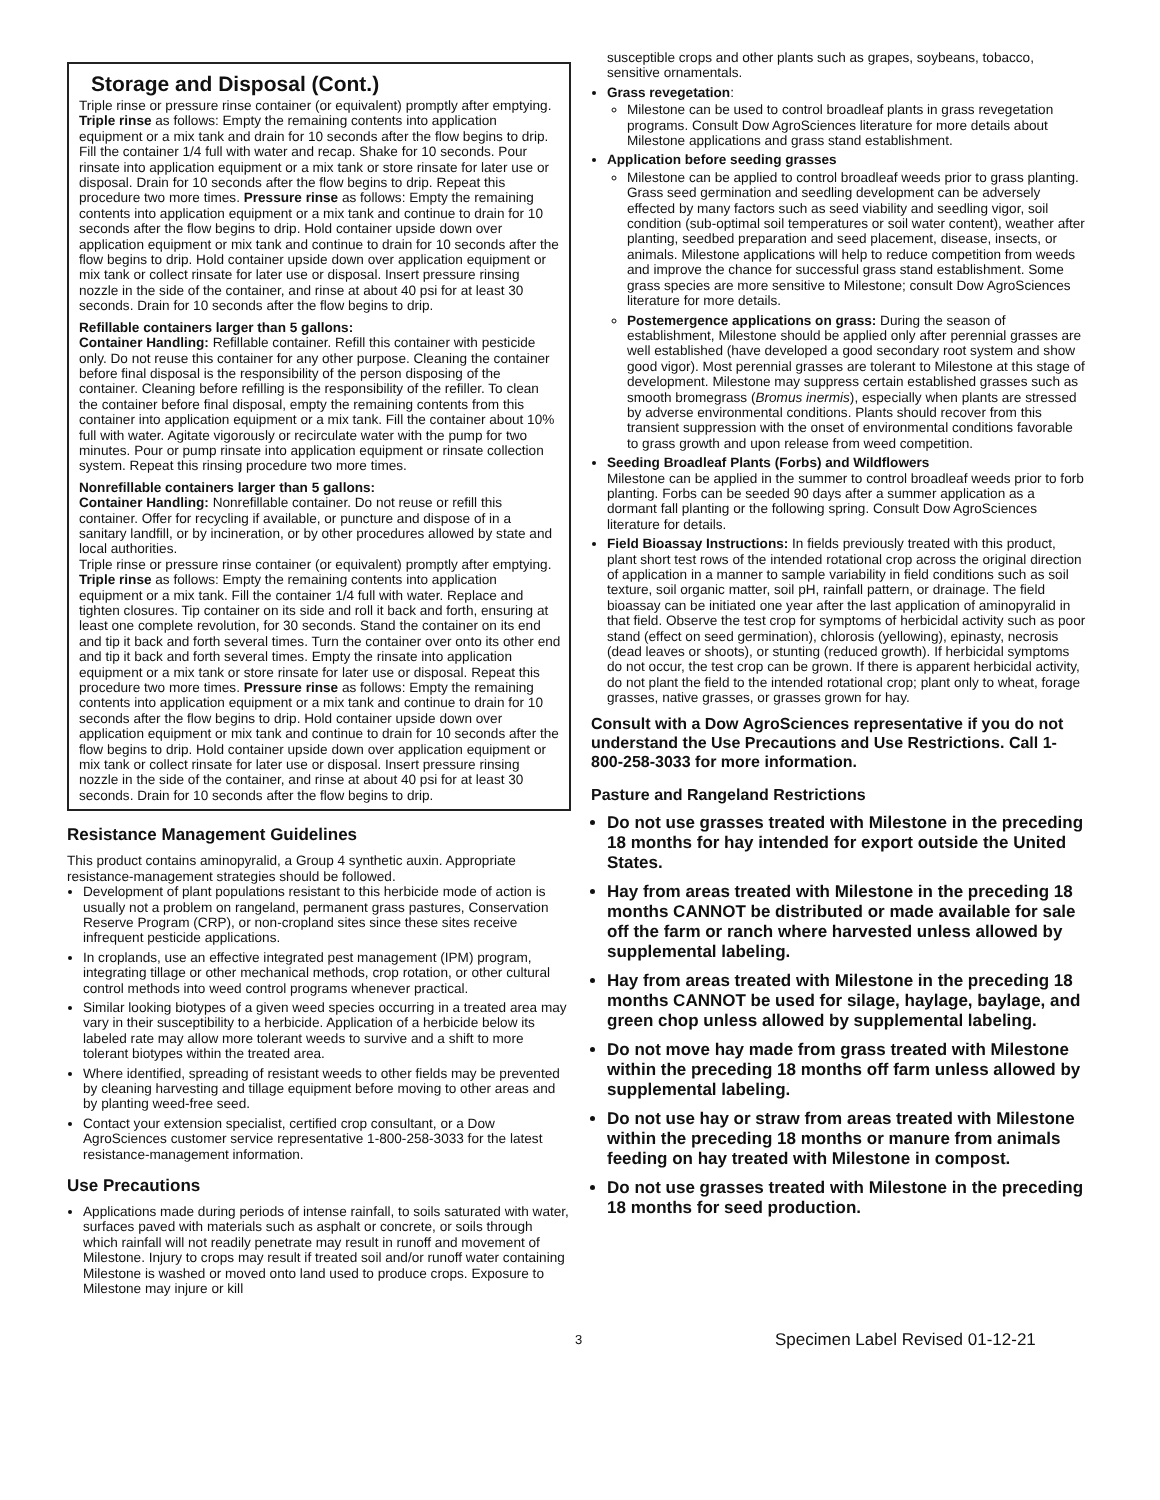Storage and Disposal (Cont.)
Triple rinse or pressure rinse container (or equivalent) promptly after emptying. Triple rinse as follows: Empty the remaining contents into application equipment or a mix tank and drain for 10 seconds after the flow begins to drip. Fill the container 1/4 full with water and recap. Shake for 10 seconds. Pour rinsate into application equipment or a mix tank or store rinsate for later use or disposal. Drain for 10 seconds after the flow begins to drip. Repeat this procedure two more times. Pressure rinse as follows: Empty the remaining contents into application equipment or a mix tank and continue to drain for 10 seconds after the flow begins to drip. Hold container upside down over application equipment or mix tank and continue to drain for 10 seconds after the flow begins to drip. Hold container upside down over application equipment or mix tank or collect rinsate for later use or disposal. Insert pressure rinsing nozzle in the side of the container, and rinse at about 40 psi for at least 30 seconds. Drain for 10 seconds after the flow begins to drip.
Refillable containers larger than 5 gallons:
Container Handling: Refillable container. Refill this container with pesticide only. Do not reuse this container for any other purpose. Cleaning the container before final disposal is the responsibility of the person disposing of the container. Cleaning before refilling is the responsibility of the refiller. To clean the container before final disposal, empty the remaining contents from this container into application equipment or a mix tank. Fill the container about 10% full with water. Agitate vigorously or recirculate water with the pump for two minutes. Pour or pump rinsate into application equipment or rinsate collection system. Repeat this rinsing procedure two more times.
Nonrefillable containers larger than 5 gallons:
Container Handling: Nonrefillable container. Do not reuse or refill this container. Offer for recycling if available, or puncture and dispose of in a sanitary landfill, or by incineration, or by other procedures allowed by state and local authorities.
Triple rinse or pressure rinse container (or equivalent) promptly after emptying. Triple rinse as follows: Empty the remaining contents into application equipment or a mix tank. Fill the container 1/4 full with water. Replace and tighten closures. Tip container on its side and roll it back and forth, ensuring at least one complete revolution, for 30 seconds. Stand the container on its end and tip it back and forth several times. Turn the container over onto its other end and tip it back and forth several times. Empty the rinsate into application equipment or a mix tank or store rinsate for later use or disposal. Repeat this procedure two more times. Pressure rinse as follows: Empty the remaining contents into application equipment or a mix tank and continue to drain for 10 seconds after the flow begins to drip. Hold container upside down over application equipment or mix tank and continue to drain for 10 seconds after the flow begins to drip. Hold container upside down over application equipment or mix tank or collect rinsate for later use or disposal. Insert pressure rinsing nozzle in the side of the container, and rinse at about 40 psi for at least 30 seconds. Drain for 10 seconds after the flow begins to drip.
Resistance Management Guidelines
This product contains aminopyralid, a Group 4 synthetic auxin. Appropriate resistance-management strategies should be followed.
Development of plant populations resistant to this herbicide mode of action is usually not a problem on rangeland, permanent grass pastures, Conservation Reserve Program (CRP), or non-cropland sites since these sites receive infrequent pesticide applications.
In croplands, use an effective integrated pest management (IPM) program, integrating tillage or other mechanical methods, crop rotation, or other cultural control methods into weed control programs whenever practical.
Similar looking biotypes of a given weed species occurring in a treated area may vary in their susceptibility to a herbicide. Application of a herbicide below its labeled rate may allow more tolerant weeds to survive and a shift to more tolerant biotypes within the treated area.
Where identified, spreading of resistant weeds to other fields may be prevented by cleaning harvesting and tillage equipment before moving to other areas and by planting weed-free seed.
Contact your extension specialist, certified crop consultant, or a Dow AgroSciences customer service representative 1-800-258-3033 for the latest resistance-management information.
Use Precautions
Applications made during periods of intense rainfall, to soils saturated with water, surfaces paved with materials such as asphalt or concrete, or soils through which rainfall will not readily penetrate may result in runoff and movement of Milestone. Injury to crops may result if treated soil and/or runoff water containing Milestone is washed or moved onto land used to produce crops. Exposure to Milestone may injure or kill
susceptible crops and other plants such as grapes, soybeans, tobacco, sensitive ornamentals.
Grass revegetation:
Milestone can be used to control broadleaf plants in grass revegetation programs. Consult Dow AgroSciences literature for more details about Milestone applications and grass stand establishment.
Application before seeding grasses
Milestone can be applied to control broadleaf weeds prior to grass planting. Grass seed germination and seedling development can be adversely effected by many factors such as seed viability and seedling vigor, soil condition (sub-optimal soil temperatures or soil water content), weather after planting, seedbed preparation and seed placement, disease, insects, or animals. Milestone applications will help to reduce competition from weeds and improve the chance for successful grass stand establishment. Some grass species are more sensitive to Milestone; consult Dow AgroSciences literature for more details.
Postemergence applications on grass: During the season of establishment, Milestone should be applied only after perennial grasses are well established (have developed a good secondary root system and show good vigor). Most perennial grasses are tolerant to Milestone at this stage of development. Milestone may suppress certain established grasses such as smooth bromegrass (Bromus inermis), especially when plants are stressed by adverse environmental conditions. Plants should recover from this transient suppression with the onset of environmental conditions favorable to grass growth and upon release from weed competition.
Seeding Broadleaf Plants (Forbs) and Wildflowers
Milestone can be applied in the summer to control broadleaf weeds prior to forb planting. Forbs can be seeded 90 days after a summer application as a dormant fall planting or the following spring. Consult Dow AgroSciences literature for details.
Field Bioassay Instructions: In fields previously treated with this product, plant short test rows of the intended rotational crop across the original direction of application in a manner to sample variability in field conditions such as soil texture, soil organic matter, soil pH, rainfall pattern, or drainage. The field bioassay can be initiated one year after the last application of aminopyralid in that field. Observe the test crop for symptoms of herbicidal activity such as poor stand (effect on seed germination), chlorosis (yellowing), epinasty, necrosis (dead leaves or shoots), or stunting (reduced growth). If herbicidal symptoms do not occur, the test crop can be grown. If there is apparent herbicidal activity, do not plant the field to the intended rotational crop; plant only to wheat, forage grasses, native grasses, or grasses grown for hay.
Consult with a Dow AgroSciences representative if you do not understand the Use Precautions and Use Restrictions. Call 1-800-258-3033 for more information.
Pasture and Rangeland Restrictions
Do not use grasses treated with Milestone in the preceding 18 months for hay intended for export outside the United States.
Hay from areas treated with Milestone in the preceding 18 months CANNOT be distributed or made available for sale off the farm or ranch where harvested unless allowed by supplemental labeling.
Hay from areas treated with Milestone in the preceding 18 months CANNOT be used for silage, haylage, baylage, and green chop unless allowed by supplemental labeling.
Do not move hay made from grass treated with Milestone within the preceding 18 months off farm unless allowed by supplemental labeling.
Do not use hay or straw from areas treated with Milestone within the preceding 18 months or manure from animals feeding on hay treated with Milestone in compost.
Do not use grasses treated with Milestone in the preceding 18 months for seed production.
3 Specimen Label Revised 01-12-21